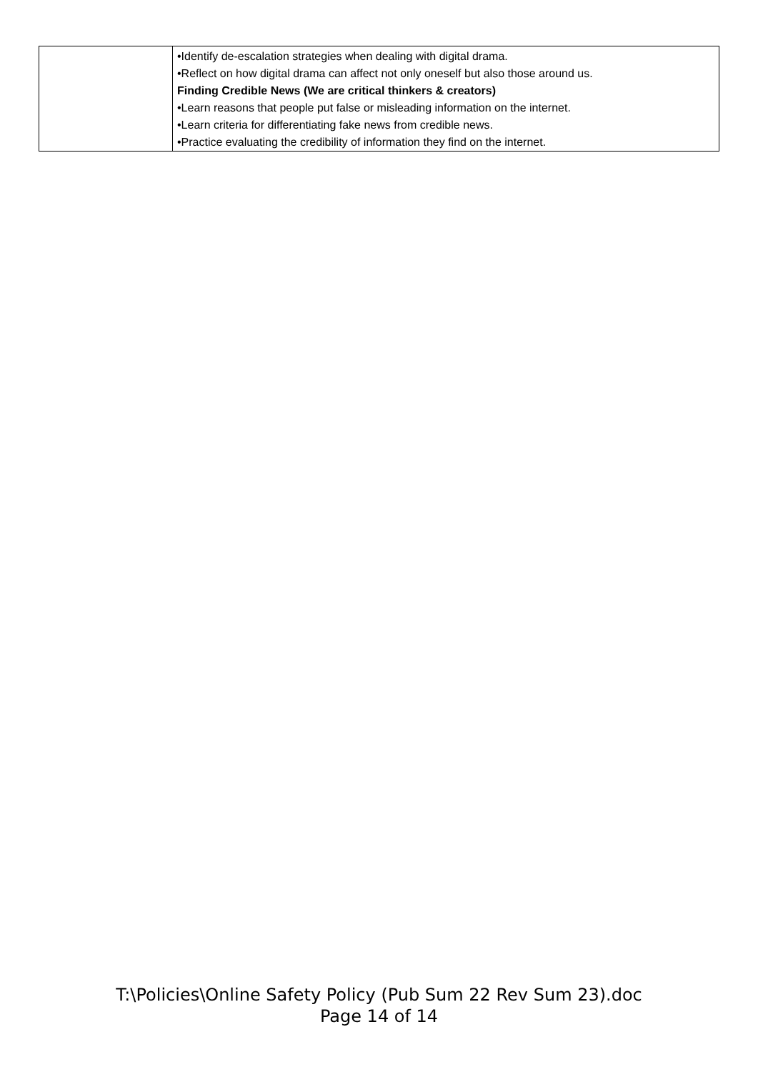| | •Identify de-escalation strategies when dealing with digital drama. •Reflect on how digital drama can affect not only oneself but also those around us. Finding Credible News (We are critical thinkers & creators) •Learn reasons that people put false or misleading information on the internet. •Learn criteria for differentiating fake news from credible news. •Practice evaluating the credibility of information they find on the internet. |
T:\Policies\Online Safety Policy (Pub Sum 22 Rev Sum 23).doc
Page 14 of 14